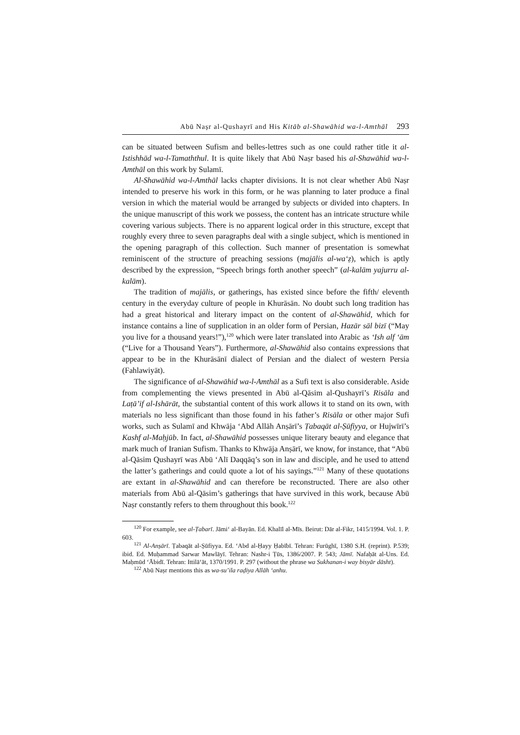Abū Naṣr al-Qushayrī and His Kitāb al-Shawāhid wa-l-Amthāl 293
can be situated between Sufism and belles-lettres such as one could rather title it al-Istishhād wa-l-Tamaththul. It is quite likely that Abū Naṣr based his al-Shawāhid wa-l-Amthāl on this work by Sulamī.
Al-Shawāhid wa-l-Amthāl lacks chapter divisions. It is not clear whether Abū Naṣr intended to preserve his work in this form, or he was planning to later produce a final version in which the material would be arranged by subjects or divided into chapters. In the unique manuscript of this work we possess, the content has an intricate structure while covering various subjects. There is no apparent logical order in this structure, except that roughly every three to seven paragraphs deal with a single subject, which is mentioned in the opening paragraph of this collection. Such manner of presentation is somewhat reminiscent of the structure of preaching sessions (majālis al-wa‘ẓ), which is aptly described by the expression, “Speech brings forth another speech” (al-kalām yajurru al-kalām).
The tradition of majālis, or gatherings, has existed since before the fifth/ eleventh century in the everyday culture of people in Khurāsān. No doubt such long tradition has had a great historical and literary impact on the content of al-Shawāhid, which for instance contains a line of supplication in an older form of Persian, Hazār sāl bizī (“May you live for a thousand years!”),<sup>120</sup> which were later translated into Arabic as ‘Ish alf ‘ām (“Live for a Thousand Years”). Furthermore, al-Shawāhid also contains expressions that appear to be in the Khurāsānī dialect of Persian and the dialect of western Persia (Fahlawiyāt).
The significance of al-Shawāhid wa-l-Amthāl as a Sufi text is also considerable. Aside from complementing the views presented in Abū al-Qāsim al-Qushayrī’s Risāla and Laṭā’if al-Ishārāt, the substantial content of this work allows it to stand on its own, with materials no less significant than those found in his father’s Risāla or other major Sufi works, such as Sulamī and Khwāja ‘Abd Allāh Anṣārī’s Ṭabaqāt al-Ṣūfiyya, or Hujwīrī’s Kashf al-Maḥjūb. In fact, al-Shawāhid possesses unique literary beauty and elegance that mark much of Iranian Sufism. Thanks to Khwāja Anṣārī, we know, for instance, that “Abū al-Qāsim Qushayrī was Abū ‘Alī Daqqāq’s son in law and disciple, and he used to attend the latter’s gatherings and could quote a lot of his sayings.”<sup>121</sup> Many of these quotations are extant in al-Shawāhid and can therefore be reconstructed. There are also other materials from Abū al-Qāsim’s gatherings that have survived in this work, because Abū Naṣr constantly refers to them throughout this book.<sup>122</sup>
<sup>120</sup> For example, see al-Ṭabarī. Jāmi‘ al-Bayān. Ed. Khalīl al-Mīs. Beirut: Dār al-Fikr, 1415/1994. Vol. 1. P. 603.
<sup>121</sup> Al-Anṣārī. Ṭabaqāt al-Ṣūfiyya. Ed. ‘Abd al-Ḥayy Ḥabībī. Tehran: Furūghī, 1380 S.H. (reprint). P.539; ibid. Ed. Muḥammad Sarwar Mawlāyī. Tehran: Nashr-i Ṭūs, 1386/2007. P. 543; Jāmī. Nafaḥāt al-Uns. Ed. Maḥmūd ‘Ābidī. Tehran: Ittilā‘āt, 1370/1991. P. 297 (without the phrase wa Sukhanan-i way bisyār dāsht).
<sup>122</sup> Abū Naṣr mentions this as wa-su’ila raḍiya Allāh ‘anhu.